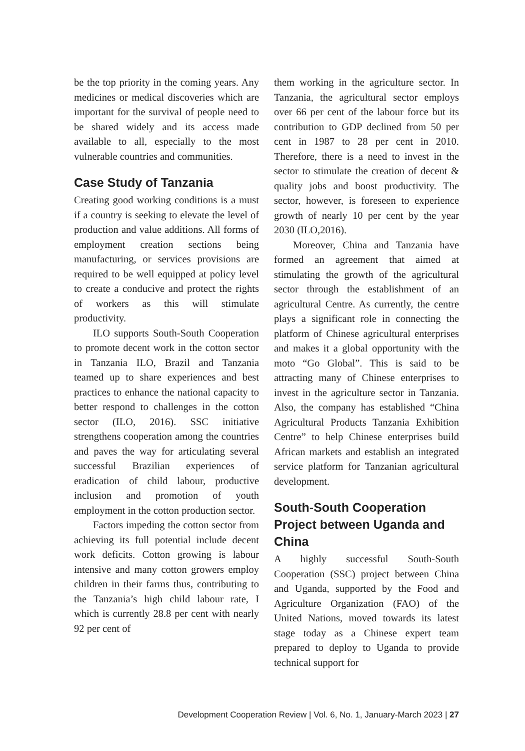be the top priority in the coming years. Any medicines or medical discoveries which are important for the survival of people need to be shared widely and its access made available to all, especially to the most vulnerable countries and communities.
Case Study of Tanzania
Creating good working conditions is a must if a country is seeking to elevate the level of production and value additions. All forms of employment creation sections being manufacturing, or services provisions are required to be well equipped at policy level to create a conducive and protect the rights of workers as this will stimulate productivity.
ILO supports South-South Cooperation to promote decent work in the cotton sector in Tanzania ILO, Brazil and Tanzania teamed up to share experiences and best practices to enhance the national capacity to better respond to challenges in the cotton sector (ILO, 2016). SSC initiative strengthens cooperation among the countries and paves the way for articulating several successful Brazilian experiences of eradication of child labour, productive inclusion and promotion of youth employment in the cotton production sector.
Factors impeding the cotton sector from achieving its full potential include decent work deficits. Cotton growing is labour intensive and many cotton growers employ children in their farms thus, contributing to the Tanzania’s high child labour rate, I which is currently 28.8 per cent with nearly 92 per cent of
them working in the agriculture sector. In Tanzania, the agricultural sector employs over 66 per cent of the labour force but its contribution to GDP declined from 50 per cent in 1987 to 28 per cent in 2010. Therefore, there is a need to invest in the sector to stimulate the creation of decent & quality jobs and boost productivity. The sector, however, is foreseen to experience growth of nearly 10 per cent by the year 2030 (ILO,2016).
Moreover, China and Tanzania have formed an agreement that aimed at stimulating the growth of the agricultural sector through the establishment of an agricultural Centre. As currently, the centre plays a significant role in connecting the platform of Chinese agricultural enterprises and makes it a global opportunity with the moto “Go Global”. This is said to be attracting many of Chinese enterprises to invest in the agriculture sector in Tanzania. Also, the company has established “China Agricultural Products Tanzania Exhibition Centre” to help Chinese enterprises build African markets and establish an integrated service platform for Tanzanian agricultural development.
South-South Cooperation Project between Uganda and China
A highly successful South-South Cooperation (SSC) project between China and Uganda, supported by the Food and Agriculture Organization (FAO) of the United Nations, moved towards its latest stage today as a Chinese expert team prepared to deploy to Uganda to provide technical support for
Development Cooperation Review | Vol. 6, No. 1, January-March 2023 | 27